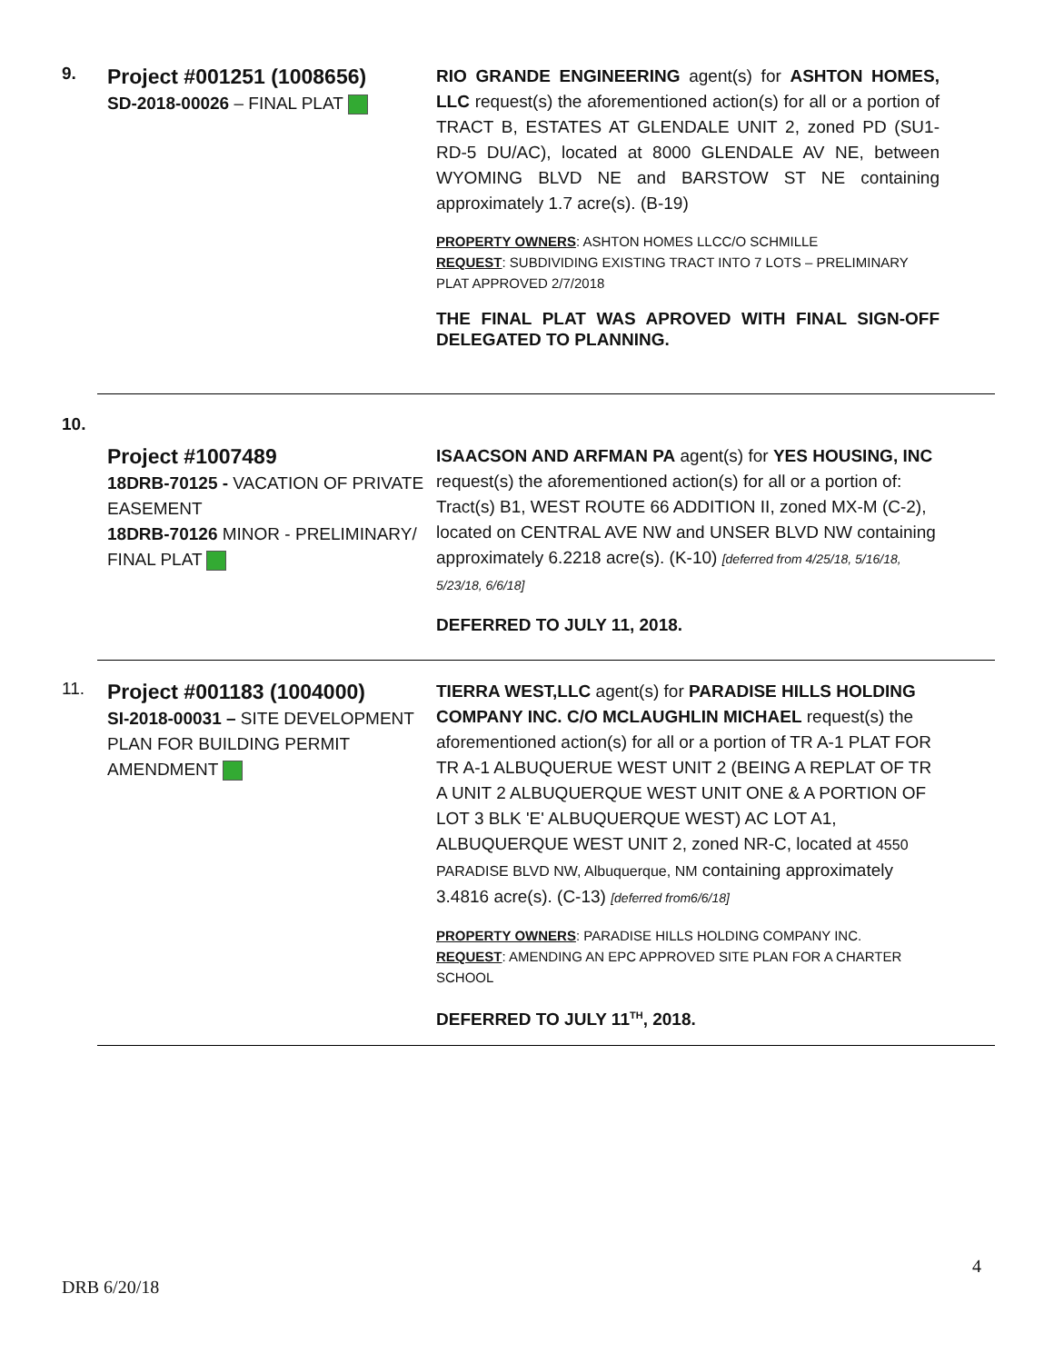9.
Project #001251 (1008656)
SD-2018-00026 – FINAL PLAT
RIO GRANDE ENGINEERING agent(s) for ASHTON HOMES, LLC request(s) the aforementioned action(s) for all or a portion of TRACT B, ESTATES AT GLENDALE UNIT 2, zoned PD (SU1-RD-5 DU/AC), located at 8000 GLENDALE AV NE, between WYOMING BLVD NE and BARSTOW ST NE containing approximately 1.7 acre(s). (B-19)
PROPERTY OWNERS: ASHTON HOMES LLCC/O SCHMILLE
REQUEST: SUBDIVIDING EXISTING TRACT INTO 7 LOTS – PRELIMINARY PLAT APPROVED 2/7/2018
THE FINAL PLAT WAS APROVED WITH FINAL SIGN-OFF DELEGATED TO PLANNING.
10.
Project #1007489
18DRB-70125 - VACATION OF PRIVATE EASEMENT
18DRB-70126 MINOR - PRELIMINARY/ FINAL PLAT
ISAACSON AND ARFMAN PA agent(s) for YES HOUSING, INC request(s) the aforementioned action(s) for all or a portion of: Tract(s) B1, WEST ROUTE 66 ADDITION II, zoned MX-M (C-2), located on CENTRAL AVE NW and UNSER BLVD NW containing approximately 6.2218 acre(s). (K-10) [deferred from 4/25/18, 5/16/18, 5/23/18, 6/6/18]
DEFERRED TO JULY 11, 2018.
11.
Project #001183 (1004000)
SI-2018-00031 – SITE DEVELOPMENT PLAN FOR BUILDING PERMIT AMENDMENT
TIERRA WEST,LLC agent(s) for PARADISE HILLS HOLDING COMPANY INC. C/O MCLAUGHLIN MICHAEL request(s) the aforementioned action(s) for all or a portion of TR A-1 PLAT FOR TR A-1 ALBUQUERUE WEST UNIT 2 (BEING A REPLAT OF TR A UNIT 2 ALBUQUERQUE WEST UNIT ONE & A PORTION OF LOT 3 BLK 'E' ALBUQUERQUE WEST) AC LOT A1, ALBUQUERQUE WEST UNIT 2, zoned NR-C, located at 4550 PARADISE BLVD NW, Albuquerque, NM containing approximately 3.4816 acre(s). (C-13) [deferred from6/6/18]
PROPERTY OWNERS: PARADISE HILLS HOLDING COMPANY INC.
REQUEST: AMENDING AN EPC APPROVED SITE PLAN FOR A CHARTER SCHOOL
DEFERRED TO JULY 11<sup>TH</sup>, 2018.
4
DRB 6/20/18